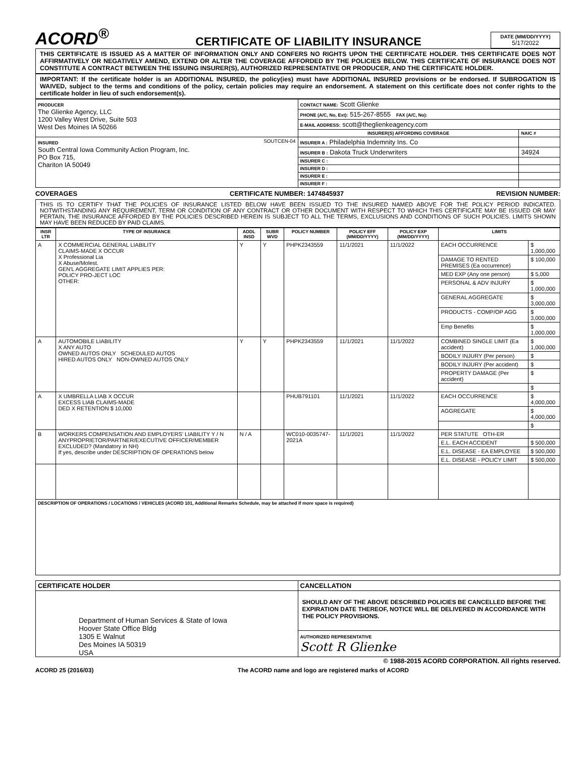ACORD<sup>®</sup>
CERTIFICATE OF LIABILITY INSURANCE
DATE (MM/DD/YYYY)
5/17/2022
THIS CERTIFICATE IS ISSUED AS A MATTER OF INFORMATION ONLY AND CONFERS NO RIGHTS UPON THE CERTIFICATE HOLDER. THIS CERTIFICATE DOES NOT AFFIRMATIVELY OR NEGATIVELY AMEND, EXTEND OR ALTER THE COVERAGE AFFORDED BY THE POLICIES BELOW. THIS CERTIFICATE OF INSURANCE DOES NOT CONSTITUTE A CONTRACT BETWEEN THE ISSUING INSURER(S), AUTHORIZED REPRESENTATIVE OR PRODUCER, AND THE CERTIFICATE HOLDER.
IMPORTANT: If the certificate holder is an ADDITIONAL INSURED, the policy(ies) must have ADDITIONAL INSURED provisions or be endorsed. If SUBROGATION IS WAIVED, subject to the terms and conditions of the policy, certain policies may require an endorsement. A statement on this certificate does not confer rights to the certificate holder in lieu of such endorsement(s).
| PRODUCER The Glienke Agency, LLC 1200 Valley West Drive, Suite 503 West Des Moines IA 50266 | CONTACT NAME: Scott Glienke | |
| | PHONE (A/C, No, Ext): 515-267-8555 FAX (A/C, No): | |
| | E-MAIL ADDRESS: scott@theglienkeagency.com | |
| | INSURER(S) AFFORDING COVERAGE | NAIC # |
| INSURED SOUTCEN-04 South Central Iowa Community Action Program, Inc. PO Box 715, Chariton IA 50049 | INSURER A : Philadelphia Indemnity Ins. Co | |
| | INSURER B : Dakota Truck Underwriters | 34924 |
| | INSURER C : | |
| | INSURER D : | |
| | INSURER E : | |
| | INSURER F : | |
COVERAGES CERTIFICATE NUMBER: 1474845937 REVISION NUMBER:
THIS IS TO CERTIFY THAT THE POLICIES OF INSURANCE LISTED BELOW HAVE BEEN ISSUED TO THE INSURED NAMED ABOVE FOR THE POLICY PERIOD INDICATED. NOTWITHSTANDING ANY REQUIREMENT, TERM OR CONDITION OF ANY CONTRACT OR OTHER DOCUMENT WITH RESPECT TO WHICH THIS CERTIFICATE MAY BE ISSUED OR MAY PERTAIN, THE INSURANCE AFFORDED BY THE POLICIES DESCRIBED HEREIN IS SUBJECT TO ALL THE TERMS, EXCLUSIONS AND CONDITIONS OF SUCH POLICIES. LIMITS SHOWN MAY HAVE BEEN REDUCED BY PAID CLAIMS.
| INSR LTR | TYPE OF INSURANCE | ADDL INSD | SUBR WVD | POLICY NUMBER | POLICY EFF (MM/DD/YYYY) | POLICY EXP (MM/DD/YYYY) | LIMITS | |
| --- | --- | --- | --- | --- | --- | --- | --- | --- |
| A | X COMMERCIAL GENERAL LIABILITY CLAIMS-MADE X OCCUR X Professional Lia X Abuse/Molest. GEN'L AGGREGATE LIMIT APPLIES PER: POLICY PRO-JECT LOC OTHER: | Y | Y | PHPK2343559 | 11/1/2021 | 11/1/2022 | EACH OCCURRENCE | $ 1,000,000 |
| | | | | | | | DAMAGE TO RENTED PREMISES (Ea occurrence) | $ 100,000 |
| | | | | | | | MED EXP (Any one person) | $ 5,000 |
| | | | | | | | PERSONAL & ADV INJURY | $ 1,000,000 |
| | | | | | | | GENERAL AGGREGATE | $ 3,000,000 |
| | | | | | | | PRODUCTS - COMP/OP AGG | $ 3,000,000 |
| | | | | | | | Emp Benefits | $ 1,000,000 |
| A | AUTOMOBILE LIABILITY X ANY AUTO OWNED AUTOS ONLY SCHEDULED AUTOS HIRED AUTOS ONLY NON-OWNED AUTOS ONLY | Y | Y | PHPK2343559 | 11/1/2021 | 11/1/2022 | COMBINED SINGLE LIMIT (Ea accident) | $ 1,000,000 |
| | | | | | | | BODILY INJURY (Per person) | $ |
| | | | | | | | BODILY INJURY (Per accident) | $ |
| | | | | | | | PROPERTY DAMAGE (Per accident) | $ |
| | | | | | | | | $ |
| A | X UMBRELLA LIAB X OCCUR EXCESS LIAB CLAIMS-MADE DED X RETENTION $ 10,000 | | | PHUB791101 | 11/1/2021 | 11/1/2022 | EACH OCCURRENCE | $ 4,000,000 |
| | | | | | | | AGGREGATE | $ 4,000,000 |
| | | | | | | | | $ |
| B | WORKERS COMPENSATION AND EMPLOYERS' LIABILITY Y / N ANYPROPRIETOR/PARTNER/EXECUTIVE OFFICER/MEMBER EXCLUDED? (Mandatory in NH) If yes, describe under DESCRIPTION OF OPERATIONS below | N / A | | WC010-0035747-2021A | 11/1/2021 | 11/1/2022 | PER STATUTE OTH-ER | |
| | | | | | | | E.L. EACH ACCIDENT | $ 500,000 |
| | | | | | | | E.L. DISEASE - EA EMPLOYEE | $ 500,000 |
| | | | | | | | E.L. DISEASE - POLICY LIMIT | $ 500,000 |
| DESCRIPTION OF OPERATIONS / LOCATIONS / VEHICLES (ACORD 101, Additional Remarks Schedule, may be attached if more space is required) | | | | | | | | |
| CERTIFICATE HOLDER | CANCELLATION |
| --- | --- |
| Department of Human Services & State of Iowa Hoover State Office Bldg 1305 E Walnut Des Moines IA 50319 USA | SHOULD ANY OF THE ABOVE DESCRIBED POLICIES BE CANCELLED BEFORE THE EXPIRATION DATE THEREOF, NOTICE WILL BE DELIVERED IN ACCORDANCE WITH THE POLICY PROVISIONS. |
| | AUTHORIZED REPRESENTATIVE Scott R Glienke |
© 1988-2015 ACORD CORPORATION. All rights reserved.
ACORD 25 (2016/03) The ACORD name and logo are registered marks of ACORD